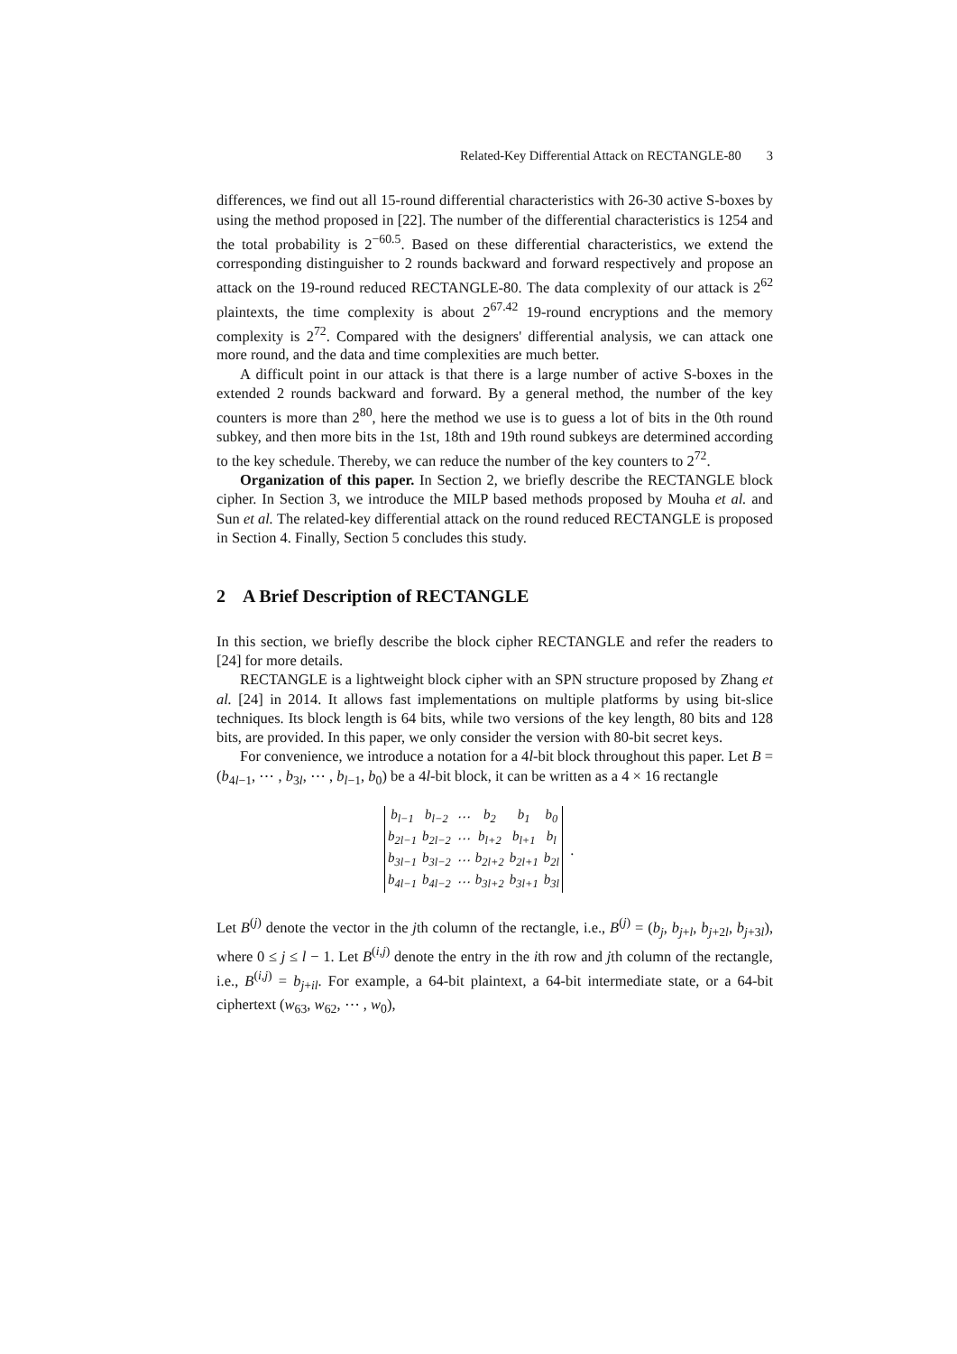Related-Key Differential Attack on RECTANGLE-80 3
differences, we find out all 15-round differential characteristics with 26-30 active S-boxes by using the method proposed in [22]. The number of the differential characteristics is 1254 and the total probability is 2<sup>−60.5</sup>. Based on these differential characteristics, we extend the corresponding distinguisher to 2 rounds backward and forward respectively and propose an attack on the 19-round reduced RECTANGLE-80. The data complexity of our attack is 2<sup>62</sup> plaintexts, the time complexity is about 2<sup>67.42</sup> 19-round encryptions and the memory complexity is 2<sup>72</sup>. Compared with the designers' differential analysis, we can attack one more round, and the data and time complexities are much better.
A difficult point in our attack is that there is a large number of active S-boxes in the extended 2 rounds backward and forward. By a general method, the number of the key counters is more than 2<sup>80</sup>, here the method we use is to guess a lot of bits in the 0th round subkey, and then more bits in the 1st, 18th and 19th round subkeys are determined according to the key schedule. Thereby, we can reduce the number of the key counters to 2<sup>72</sup>.
Organization of this paper. In Section 2, we briefly describe the RECTANGLE block cipher. In Section 3, we introduce the MILP based methods proposed by Mouha et al. and Sun et al. The related-key differential attack on the round reduced RECTANGLE is proposed in Section 4. Finally, Section 5 concludes this study.
2 A Brief Description of RECTANGLE
In this section, we briefly describe the block cipher RECTANGLE and refer the readers to [24] for more details.
RECTANGLE is a lightweight block cipher with an SPN structure proposed by Zhang et al. [24] in 2014. It allows fast implementations on multiple platforms by using bit-slice techniques. Its block length is 64 bits, while two versions of the key length, 80 bits and 128 bits, are provided. In this paper, we only consider the version with 80-bit secret keys.
For convenience, we introduce a notation for a 4l-bit block throughout this paper. Let B = (b<sub>4l−1</sub>, ⋯ , b<sub>3l</sub>, ⋯ , b<sub>l−1</sub>, b<sub>0</sub>) be a 4l-bit block, it can be written as a 4 × 16 rectangle
| b<sub>l−1</sub> | b<sub>l−2</sub> | ⋯ | b<sub>2</sub> | b<sub>1</sub> | b<sub>0</sub> |
| b<sub>2l−1</sub> | b<sub>2l−2</sub> | ⋯ | b<sub>l+2</sub> | b<sub>l+1</sub> | b<sub>l</sub> |
| b<sub>3l−1</sub> | b<sub>3l−2</sub> | ⋯ | b<sub>2l+2</sub> | b<sub>2l+1</sub> | b<sub>2l</sub> |
| b<sub>4l−1</sub> | b<sub>4l−2</sub> | ⋯ | b<sub>3l+2</sub> | b<sub>3l+1</sub> | b<sub>3l</sub> |
.
Let B<sup>(j)</sup> denote the vector in the jth column of the rectangle, i.e., B<sup>(j)</sup> = (b<sub>j</sub>, b<sub>j+l</sub>, b<sub>j+2l</sub>, b<sub>j+3l</sub>), where 0 ≤ j ≤ l − 1. Let B<sup>(i,j)</sup> denote the entry in the ith row and jth column of the rectangle, i.e., B<sup>(i,j)</sup> = b<sub>j+il</sub>. For example, a 64-bit plaintext, a 64-bit intermediate state, or a 64-bit ciphertext (w<sub>63</sub>, w<sub>62</sub>, ⋯ , w<sub>0</sub>),